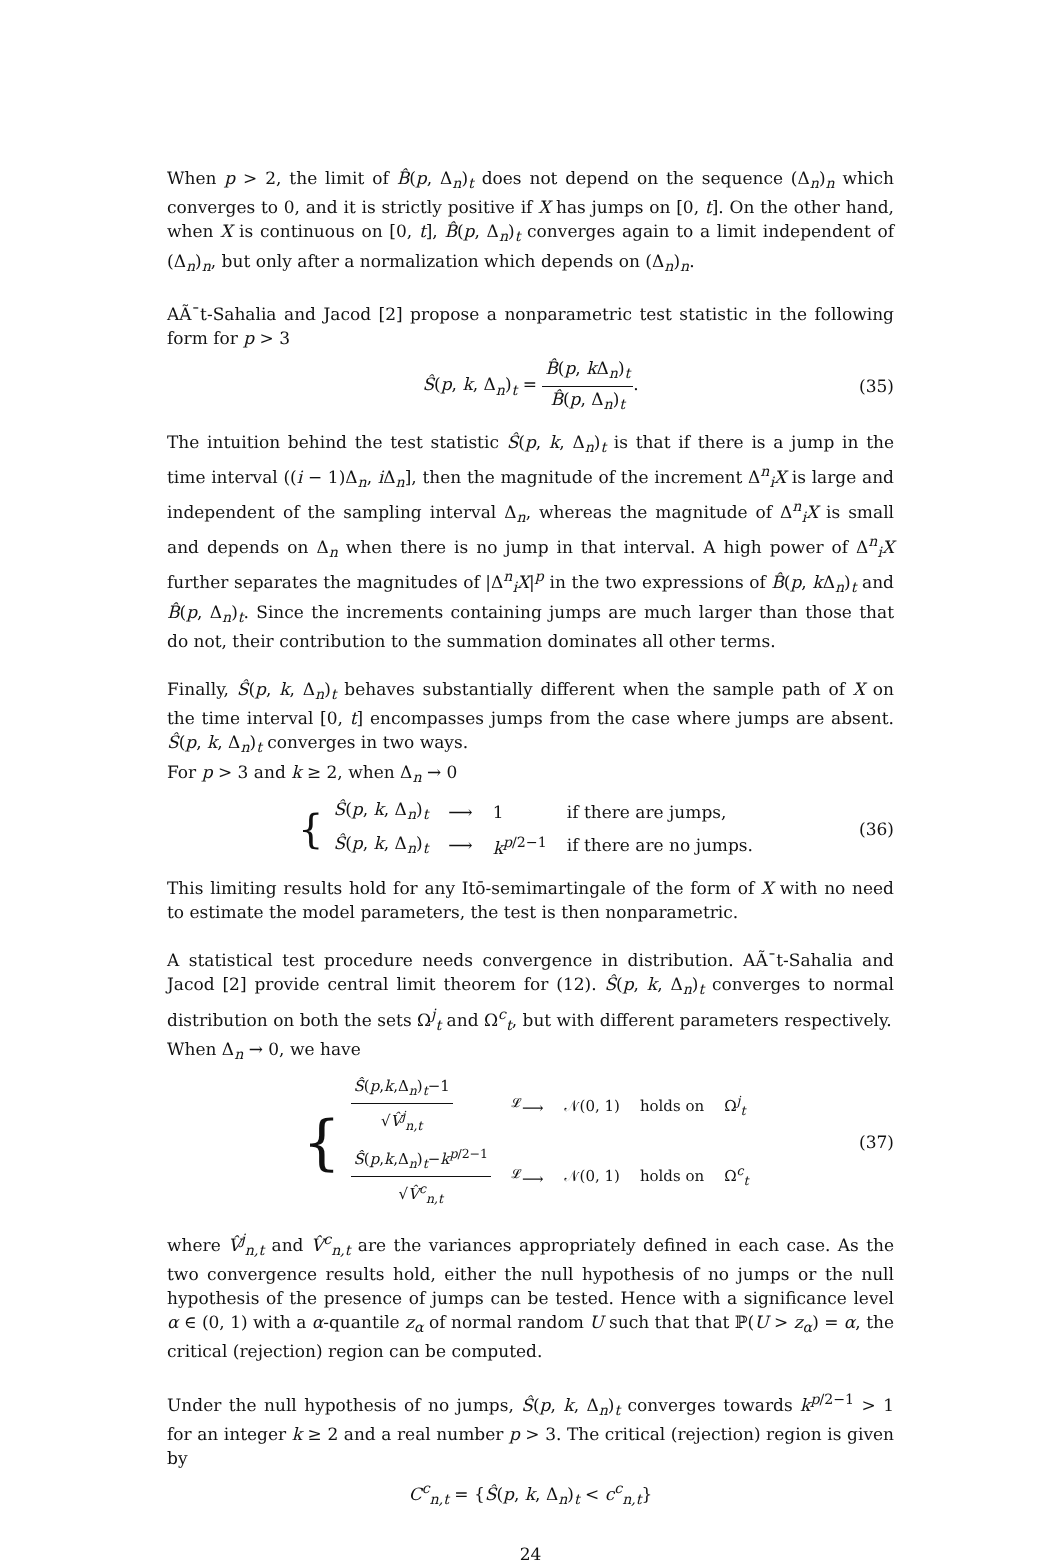When p > 2, the limit of B̂(p, Δ<sub>n</sub>)<sub>t</sub> does not depend on the sequence (Δ<sub>n</sub>)<sub>n</sub> which converges to 0, and it is strictly positive if X has jumps on [0, t]. On the other hand, when X is continuous on [0, t], B̂(p, Δ<sub>n</sub>)<sub>t</sub> converges again to a limit independent of (Δ<sub>n</sub>)<sub>n</sub>, but only after a normalization which depends on (Δ<sub>n</sub>)<sub>n</sub>.
AÃ¯t-Sahalia and Jacod [2] propose a nonparametric test statistic in the following form for p > 3
Ŝ(p, k, Δ<sub>n</sub>)<sub>t</sub> = B̂(p, k Δ<sub>n</sub>)<sub>t</sub> B̂(p, Δ<sub>n</sub>)<sub>t</sub>. (35)
The intuition behind the test statistic Ŝ(p, k, Δ<sub>n</sub>)<sub>t</sub> is that if there is a jump in the time interval ((i − 1)Δ<sub>n</sub>, i Δ<sub>n</sub>], then the magnitude of the increment Δ<sup>n</sup><sub>i</sub>X is large and independent of the sampling interval Δ<sub>n</sub>, whereas the magnitude of Δ<sup>n</sup><sub>i</sub>X is small and depends on Δ<sub>n</sub> when there is no jump in that interval. A high power of Δ<sup>n</sup><sub>i</sub>X further separates the magnitudes of |Δ<sup>n</sup><sub>i</sub>X|<sup>p</sup> in the two expressions of B̂(p, k Δ<sub>n</sub>)<sub>t</sub> and B̂(p, Δ<sub>n</sub>)<sub>t</sub>. Since the increments containing jumps are much larger than those that do not, their contribution to the summation dominates all other terms.
Finally, Ŝ(p, k, Δ<sub>n</sub>)<sub>t</sub> behaves substantially different when the sample path of X on the time interval [0, t] encompasses jumps from the case where jumps are absent. Ŝ(p, k, Δ<sub>n</sub>)<sub>t</sub> converges in two ways.
For p > 3 and k ≥ 2, when Δ<sub>n</sub> → 0
{
| Ŝ ( p , k , Δ<sub>n</sub>)<sub>t</sub> | ⟶ | 1 | if there are jumps, |
| Ŝ ( p , k , Δ<sub>n</sub>)<sub>t</sub> | ⟶ | k<sup>p/2−1</sup> | if there are no jumps. |
(36)
This limiting results hold for any Itō-semimartingale of the form of X with no need to estimate the model parameters, the test is then nonparametric.
A statistical test procedure needs convergence in distribution. AÃ¯t-Sahalia and Jacod [2] provide central limit theorem for (12). Ŝ(p, k, Δ<sub>n</sub>)<sub>t</sub> converges to normal distribution on both the sets Ω<sup>j</sup><sub>t</sub> and Ω<sup>c</sup><sub>t</sub>, but with different parameters respectively.
When Δ<sub>n</sub> → 0, we have
{
| Ŝ ( p , k ,Δ<sub>n</sub>)<sub>t</sub>−1 √ V̂<sup>j</sup><sub>n,t</sub> | <sup>𝓛</sup>⟶ | 𝒩(0, 1) | holds on | Ω<sup>j</sup><sub>t</sub> |
| Ŝ ( p , k ,Δ<sub>n</sub>)<sub>t</sub>− k<sup>p/2−1</sup> √ V̂<sup>c</sup><sub>n,t</sub> | <sup>𝓛</sup>⟶ | 𝒩(0, 1) | holds on | Ω<sup>c</sup><sub>t</sub> |
(37)
where V̂<sup>j</sup><sub>n,t</sub> and V̂<sup>c</sup><sub>n,t</sub> are the variances appropriately defined in each case. As the two convergence results hold, either the null hypothesis of no jumps or the null hypothesis of the presence of jumps can be tested. Hence with a significance level α ∈ (0, 1) with a α-quantile z<sub>α</sub> of normal random U such that that ℙ(U > z<sub>α</sub>) = α, the critical (rejection) region can be computed.
Under the null hypothesis of no jumps, Ŝ(p, k, Δ<sub>n</sub>)<sub>t</sub> converges towards k<sup>p/2−1</sup> > 1 for an integer k ≥ 2 and a real number p > 3. The critical (rejection) region is given by
C<sup>c</sup><sub>n,t</sub> = {Ŝ(p, k, Δ<sub>n</sub>)<sub>t</sub> < c<sup>c</sup><sub>n,t</sub>}
24